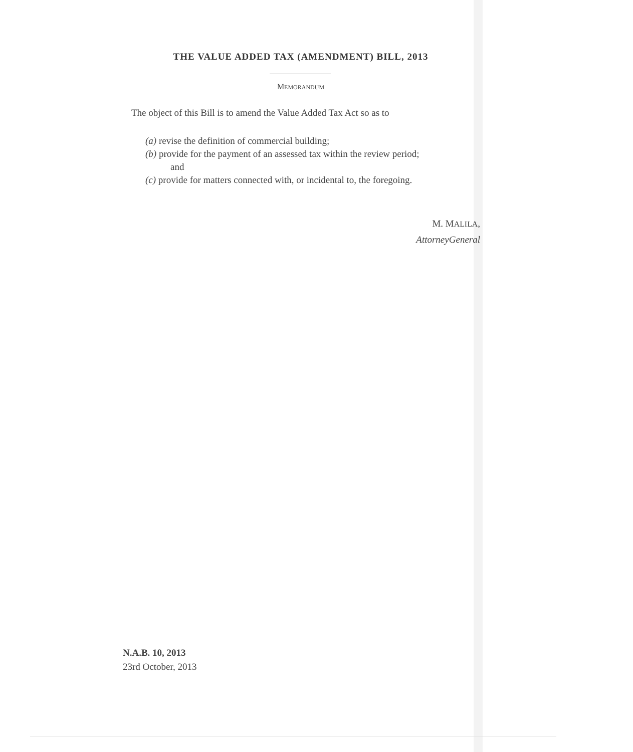THE VALUE ADDED TAX (AMENDMENT) BILL, 2013
MEMORANDUM
The object of this Bill is to amend the Value Added Tax Act so as to
(a) revise the definition of commercial building;
(b) provide for the payment of an assessed tax within the review period;
and
(c) provide for matters connected with, or incidental to, the foregoing.
M. MALILA,
AttorneyGeneral
N.A.B. 10, 2013
23rd October, 2013